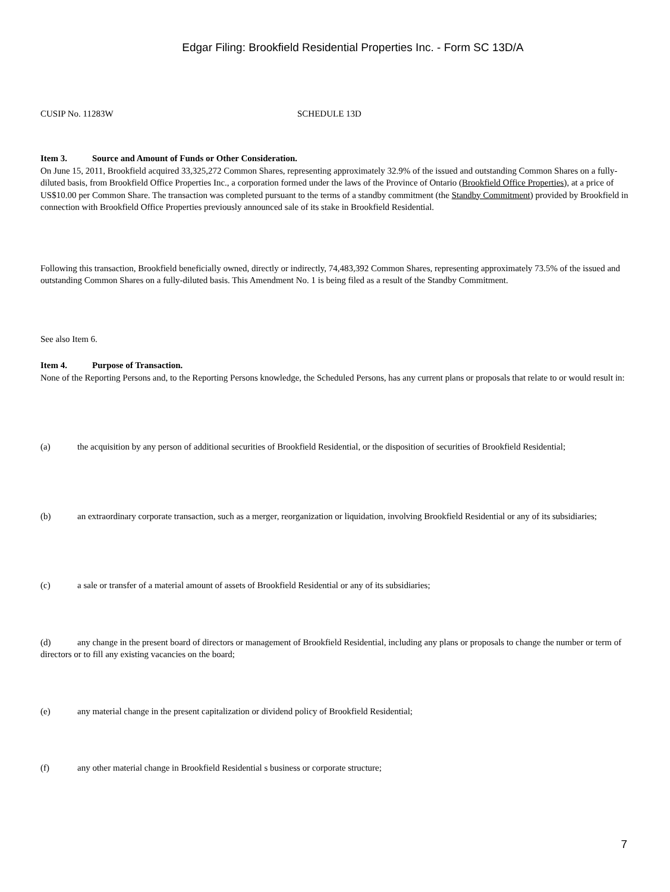Edgar Filing: Brookfield Residential Properties Inc. - Form SC 13D/A
CUSIP No. 11283W SCHEDULE 13D
Item 3. Source and Amount of Funds or Other Consideration.
On June 15, 2011, Brookfield acquired 33,325,272 Common Shares, representing approximately 32.9% of the issued and outstanding Common Shares on a fully-diluted basis, from Brookfield Office Properties Inc., a corporation formed under the laws of the Province of Ontario (Brookfield Office Properties), at a price of US$10.00 per Common Share. The transaction was completed pursuant to the terms of a standby commitment (the Standby Commitment) provided by Brookfield in connection with Brookfield Office Properties previously announced sale of its stake in Brookfield Residential.
Following this transaction, Brookfield beneficially owned, directly or indirectly, 74,483,392 Common Shares, representing approximately 73.5% of the issued and outstanding Common Shares on a fully-diluted basis. This Amendment No. 1 is being filed as a result of the Standby Commitment.
See also Item 6.
Item 4. Purpose of Transaction.
None of the Reporting Persons and, to the Reporting Persons knowledge, the Scheduled Persons, has any current plans or proposals that relate to or would result in:
(a) the acquisition by any person of additional securities of Brookfield Residential, or the disposition of securities of Brookfield Residential;
(b) an extraordinary corporate transaction, such as a merger, reorganization or liquidation, involving Brookfield Residential or any of its subsidiaries;
(c) a sale or transfer of a material amount of assets of Brookfield Residential or any of its subsidiaries;
(d) any change in the present board of directors or management of Brookfield Residential, including any plans or proposals to change the number or term of directors or to fill any existing vacancies on the board;
(e) any material change in the present capitalization or dividend policy of Brookfield Residential;
(f) any other material change in Brookfield Residential s business or corporate structure;
7